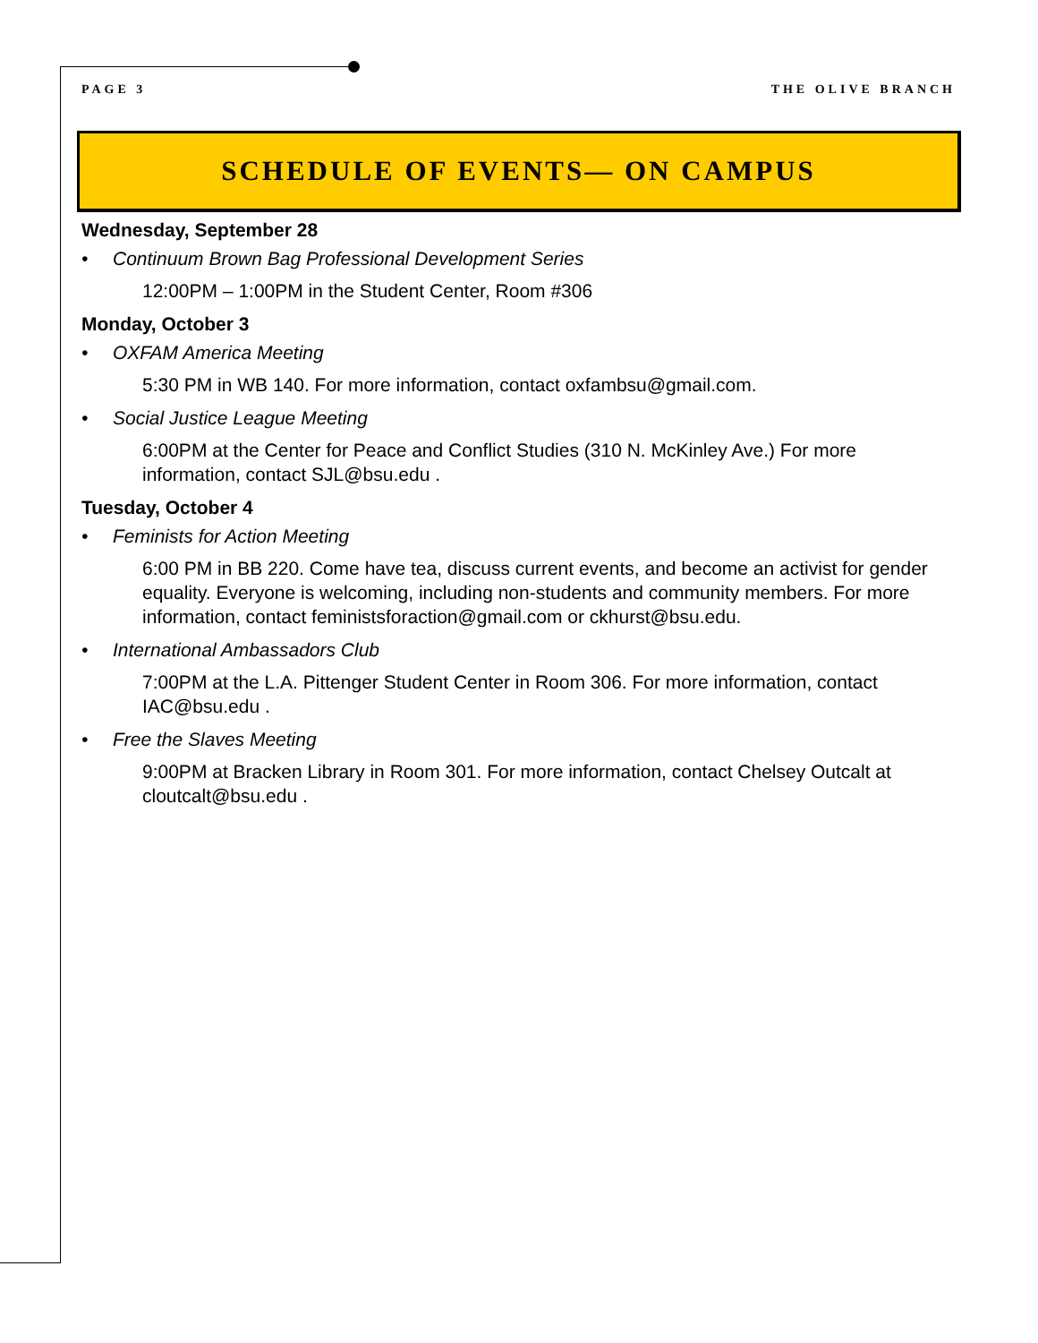PAGE 3 THE OLIVE BRANCH
SCHEDULE OF EVENTS— ON CAMPUS
Wednesday, September 28
• Continuum Brown Bag Professional Development Series
12:00PM – 1:00PM in the Student Center, Room #306
Monday, October 3
• OXFAM America Meeting
5:30 PM in WB 140. For more information, contact oxfambsu@gmail.com.
• Social Justice League Meeting
6:00PM at the Center for Peace and Conflict Studies (310 N. McKinley Ave.) For more information, contact SJL@bsu.edu .
Tuesday, October 4
• Feminists for Action Meeting
6:00 PM in BB 220. Come have tea, discuss current events, and become an activist for gender equality. Everyone is welcoming, including non-students and community members. For more information, contact feministsforaction@gmail.com or ckhurst@bsu.edu.
• International Ambassadors Club
7:00PM at the L.A. Pittenger Student Center in Room 306. For more information, contact IAC@bsu.edu .
• Free the Slaves Meeting
9:00PM at Bracken Library in Room 301. For more information, contact Chelsey Outcalt at cloutcalt@bsu.edu .